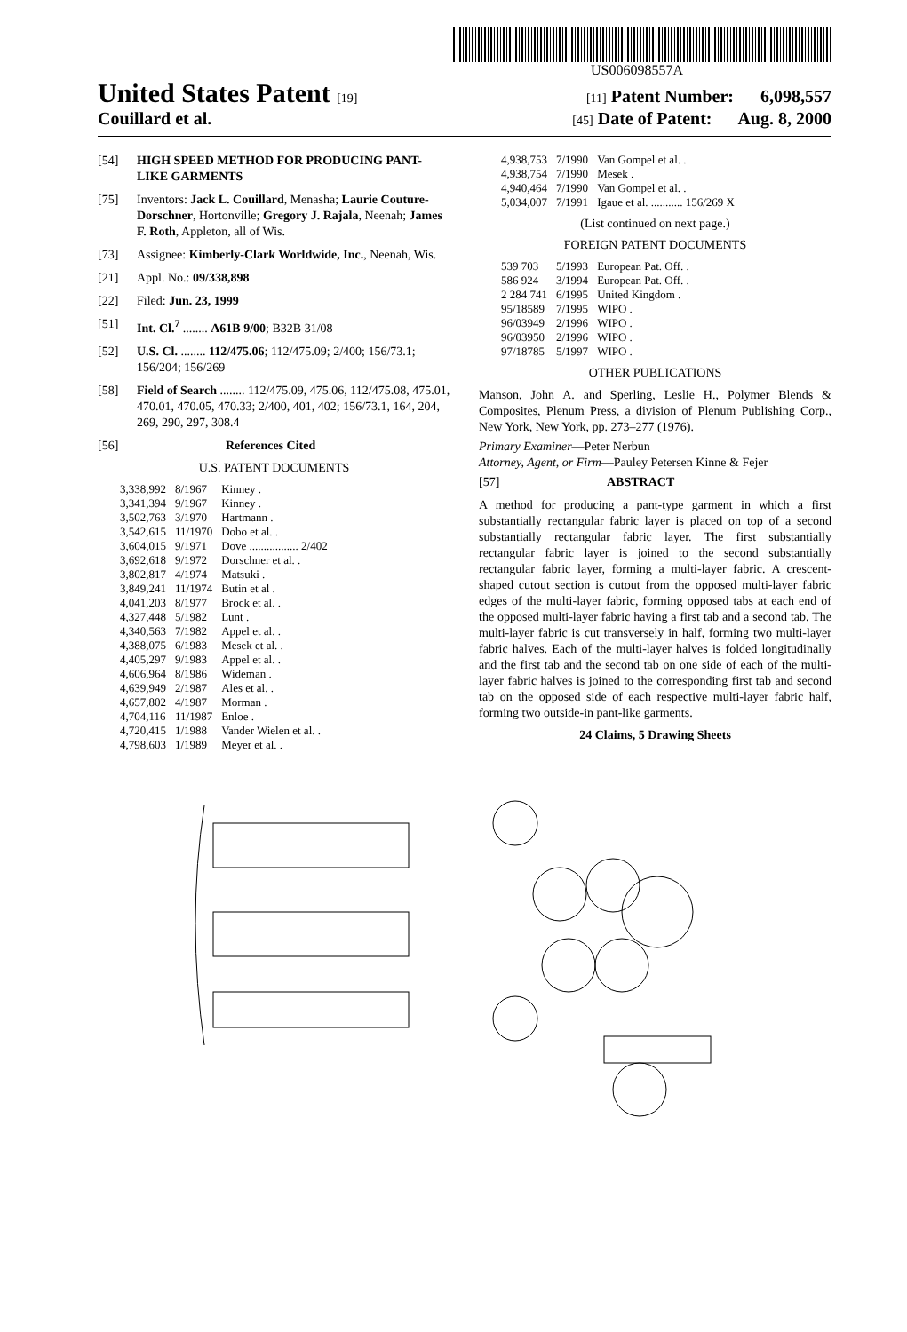US006098557A
United States Patent [19] [11] Patent Number: 6,098,557
Couillard et al. [45] Date of Patent: Aug. 8, 2000
[54] HIGH SPEED METHOD FOR PRODUCING PANT-LIKE GARMENTS
[75] Inventors: Jack L. Couillard, Menasha; Laurie Couture-Dorschner, Hortonville; Gregory J. Rajala, Neenah; James F. Roth, Appleton, all of Wis.
[73] Assignee: Kimberly-Clark Worldwide, Inc., Neenah, Wis.
[21] Appl. No.: 09/338,898
[22] Filed: Jun. 23, 1999
[51] Int. Cl.<sup>7</sup> ........ A61B 9/00; B32B 31/08
[52] U.S. Cl. ........ 112/475.06; 112/475.09; 2/400; 156/73.1; 156/204; 156/269
[58] Field of Search ........ 112/475.09, 475.06, 112/475.08, 475.01, 470.01, 470.05, 470.33; 2/400, 401, 402; 156/73.1, 164, 204, 269, 290, 297, 308.4
[56] References Cited
U.S. PATENT DOCUMENTS
| 3,338,992 | 8/1967 | Kinney . |
| 3,341,394 | 9/1967 | Kinney . |
| 3,502,763 | 3/1970 | Hartmann . |
| 3,542,615 | 11/1970 | Dobo et al. . |
| 3,604,015 | 9/1971 | Dove ................. 2/402 |
| 3,692,618 | 9/1972 | Dorschner et al. . |
| 3,802,817 | 4/1974 | Matsuki . |
| 3,849,241 | 11/1974 | Butin et al . |
| 4,041,203 | 8/1977 | Brock et al. . |
| 4,327,448 | 5/1982 | Lunt . |
| 4,340,563 | 7/1982 | Appel et al. . |
| 4,388,075 | 6/1983 | Mesek et al. . |
| 4,405,297 | 9/1983 | Appel et al. . |
| 4,606,964 | 8/1986 | Wideman . |
| 4,639,949 | 2/1987 | Ales et al. . |
| 4,657,802 | 4/1987 | Morman . |
| 4,704,116 | 11/1987 | Enloe . |
| 4,720,415 | 1/1988 | Vander Wielen et al. . |
| 4,798,603 | 1/1989 | Meyer et al. . |
| 4,938,753 | 7/1990 | Van Gompel et al. . |
| 4,938,754 | 7/1990 | Mesek . |
| 4,940,464 | 7/1990 | Van Gompel et al. . |
| 5,034,007 | 7/1991 | Igaue et al. ........... 156/269 X |
(List continued on next page.)
FOREIGN PATENT DOCUMENTS
| 539 703 | 5/1993 | European Pat. Off. . |
| 586 924 | 3/1994 | European Pat. Off. . |
| 2 284 741 | 6/1995 | United Kingdom . |
| 95/18589 | 7/1995 | WIPO . |
| 96/03949 | 2/1996 | WIPO . |
| 96/03950 | 2/1996 | WIPO . |
| 97/18785 | 5/1997 | WIPO . |
OTHER PUBLICATIONS
Manson, John A. and Sperling, Leslie H., Polymer Blends & Composites, Plenum Press, a division of Plenum Publishing Corp., New York, New York, pp. 273–277 (1976).
Primary Examiner—Peter Nerbun
Attorney, Agent, or Firm—Pauley Petersen Kinne & Fejer
[57] ABSTRACT
A method for producing a pant-type garment in which a first substantially rectangular fabric layer is placed on top of a second substantially rectangular fabric layer. The first substantially rectangular fabric layer is joined to the second substantially rectangular fabric layer, forming a multi-layer fabric. A crescent-shaped cutout section is cutout from the opposed multi-layer fabric edges of the multi-layer fabric, forming opposed tabs at each end of the opposed multi-layer fabric having a first tab and a second tab. The multi-layer fabric is cut transversely in half, forming two multi-layer fabric halves. Each of the multi-layer halves is folded longitudinally and the first tab and the second tab on one side of each of the multi-layer fabric halves is joined to the corresponding first tab and second tab on the opposed side of each respective multi-layer fabric half, forming two outside-in pant-like garments.
24 Claims, 5 Drawing Sheets